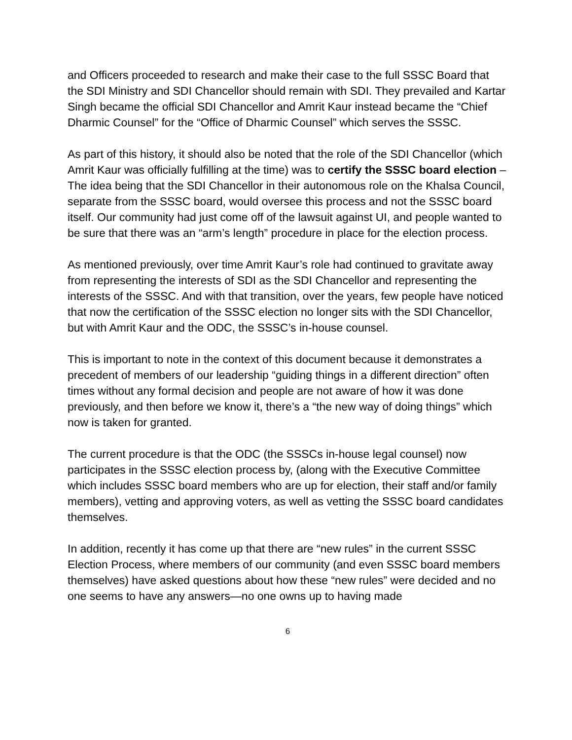and Officers proceeded to research and make their case to the full SSSC Board that the SDI Ministry and SDI Chancellor should remain with SDI. They prevailed and Kartar Singh became the official SDI Chancellor and Amrit Kaur instead became the “Chief Dharmic Counsel” for the “Office of Dharmic Counsel” which serves the SSSC.
As part of this history, it should also be noted that the role of the SDI Chancellor (which Amrit Kaur was officially fulfilling at the time) was to certify the SSSC board election – The idea being that the SDI Chancellor in their autonomous role on the Khalsa Council, separate from the SSSC board, would oversee this process and not the SSSC board itself. Our community had just come off of the lawsuit against UI, and people wanted to be sure that there was an “arm’s length” procedure in place for the election process.
As mentioned previously, over time Amrit Kaur’s role had continued to gravitate away from representing the interests of SDI as the SDI Chancellor and representing the interests of the SSSC. And with that transition, over the years, few people have noticed that now the certification of the SSSC election no longer sits with the SDI Chancellor, but with Amrit Kaur and the ODC, the SSSC’s in-house counsel.
This is important to note in the context of this document because it demonstrates a precedent of members of our leadership “guiding things in a different direction” often times without any formal decision and people are not aware of how it was done previously, and then before we know it, there’s a “the new way of doing things” which now is taken for granted.
The current procedure is that the ODC (the SSSCs in-house legal counsel) now participates in the SSSC election process by, (along with the Executive Committee which includes SSSC board members who are up for election, their staff and/or family members), vetting and approving voters, as well as vetting the SSSC board candidates themselves.
In addition, recently it has come up that there are “new rules” in the current SSSC Election Process, where members of our community (and even SSSC board members themselves) have asked questions about how these “new rules” were decided and no one seems to have any answers—no one owns up to having made
6